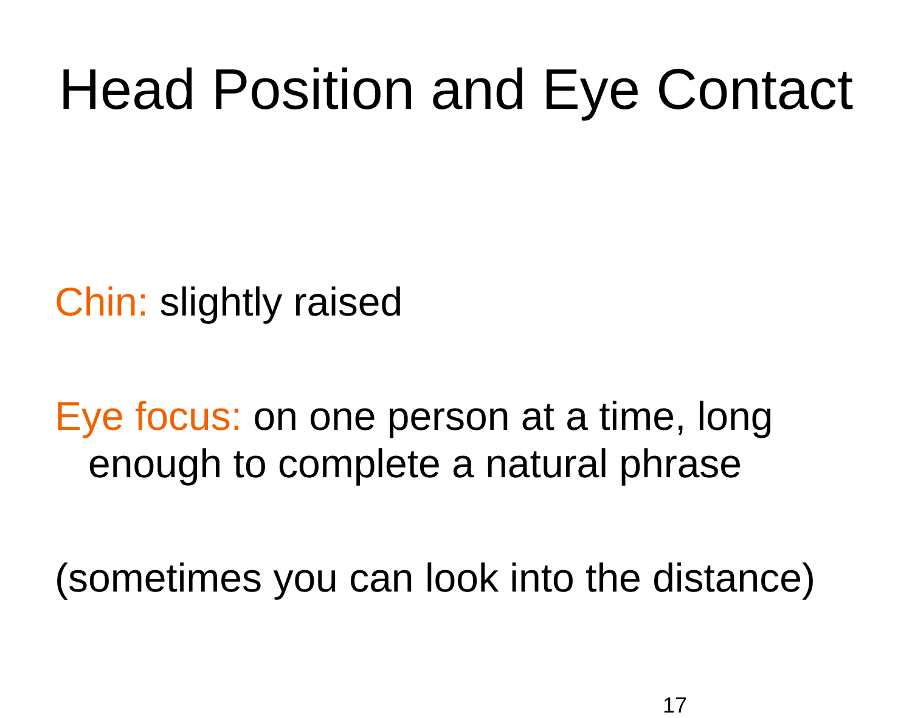Head Position and Eye Contact
Chin: slightly raised
Eye focus: on one person at a time, long enough to complete a natural phrase
(sometimes you can look into the distance)
17